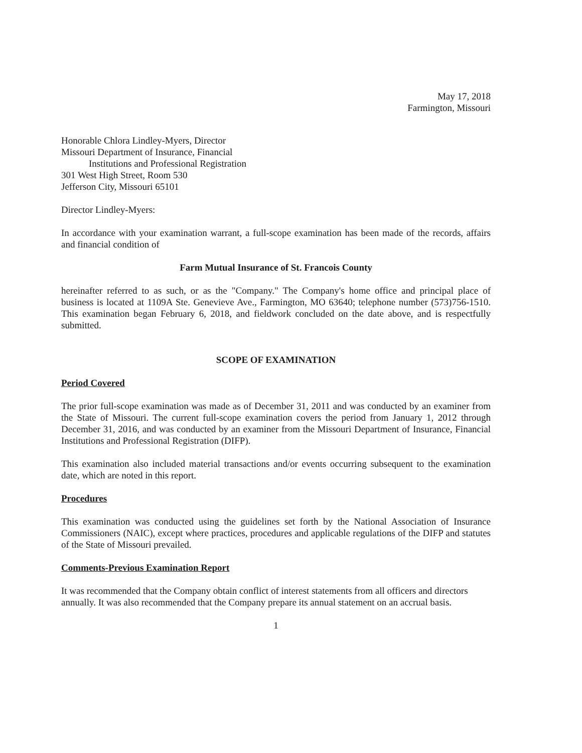May 17, 2018
Farmington, Missouri
Honorable Chlora Lindley-Myers, Director
Missouri Department of Insurance, Financial
Institutions and Professional Registration
301 West High Street, Room 530
Jefferson City, Missouri 65101
Director Lindley-Myers:
In accordance with your examination warrant, a full-scope examination has been made of the records, affairs and financial condition of
Farm Mutual Insurance of St. Francois County
hereinafter referred to as such, or as the "Company." The Company's home office and principal place of business is located at 1109A Ste. Genevieve Ave., Farmington, MO 63640; telephone number (573)756-1510. This examination began February 6, 2018, and fieldwork concluded on the date above, and is respectfully submitted.
SCOPE OF EXAMINATION
Period Covered
The prior full-scope examination was made as of December 31, 2011 and was conducted by an examiner from the State of Missouri. The current full-scope examination covers the period from January 1, 2012 through December 31, 2016, and was conducted by an examiner from the Missouri Department of Insurance, Financial Institutions and Professional Registration (DIFP).
This examination also included material transactions and/or events occurring subsequent to the examination date, which are noted in this report.
Procedures
This examination was conducted using the guidelines set forth by the National Association of Insurance Commissioners (NAIC), except where practices, procedures and applicable regulations of the DIFP and statutes of the State of Missouri prevailed.
Comments-Previous Examination Report
It was recommended that the Company obtain conflict of interest statements from all officers and directors annually. It was also recommended that the Company prepare its annual statement on an accrual basis.
1